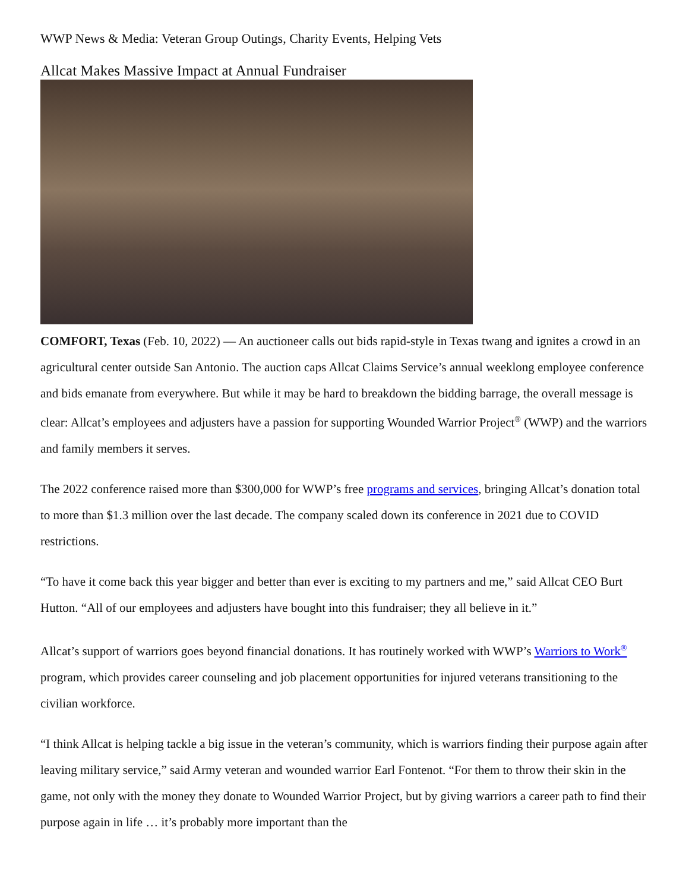WWP News & Media: Veteran Group Outings, Charity Events, Helping Vets
Allcat Makes Massive Impact at Annual Fundraiser
COMFORT, Texas (Feb. 10, 2022) — An auctioneer calls out bids rapid-style in Texas twang and ignites a crowd in an agricultural center outside San Antonio. The auction caps Allcat Claims Service’s annual weeklong employee conference and bids emanate from everywhere. But while it may be hard to breakdown the bidding barrage, the overall message is clear: Allcat’s employees and adjusters have a passion for supporting Wounded Warrior Project<sup>®</sup> (WWP) and the warriors and family members it serves.
The 2022 conference raised more than $300,000 for WWP’s free programs and services, bringing Allcat’s donation total to more than $1.3 million over the last decade. The company scaled down its conference in 2021 due to COVID restrictions.
“To have it come back this year bigger and better than ever is exciting to my partners and me,” said Allcat CEO Burt Hutton. “All of our employees and adjusters have bought into this fundraiser; they all believe in it.”
Allcat’s support of warriors goes beyond financial donations. It has routinely worked with WWP’s Warriors to Work<sup>®</sup> program, which provides career counseling and job placement opportunities for injured veterans transitioning to the civilian workforce.
“I think Allcat is helping tackle a big issue in the veteran’s community, which is warriors finding their purpose again after leaving military service,” said Army veteran and wounded warrior Earl Fontenot. “For them to throw their skin in the game, not only with the money they donate to Wounded Warrior Project, but by giving warriors a career path to find their purpose again in life … it’s probably more important than the